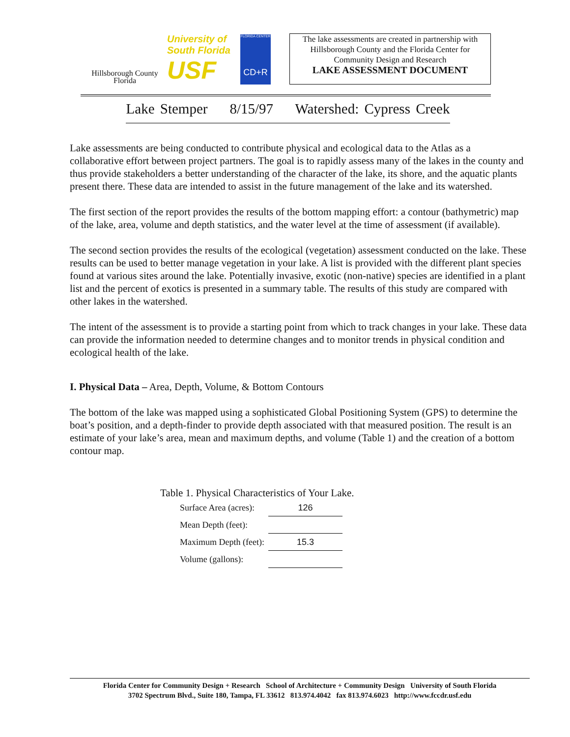Hillsborough County
Florida
University of
South Florida
USF
FLORIDA CENTER
CD+R
The lake assessments are created in partnership with Hillsborough County and the Florida Center for Community Design and Research
LAKE ASSESSMENT DOCUMENT
Lake Stemper 8/15/97 Watershed: Cypress Creek
Lake assessments are being conducted to contribute physical and ecological data to the Atlas as a collaborative effort between project partners. The goal is to rapidly assess many of the lakes in the county and thus provide stakeholders a better understanding of the character of the lake, its shore, and the aquatic plants present there. These data are intended to assist in the future management of the lake and its watershed.
The first section of the report provides the results of the bottom mapping effort: a contour (bathymetric) map of the lake, area, volume and depth statistics, and the water level at the time of assessment (if available).
The second section provides the results of the ecological (vegetation) assessment conducted on the lake. These results can be used to better manage vegetation in your lake. A list is provided with the different plant species found at various sites around the lake. Potentially invasive, exotic (non-native) species are identified in a plant list and the percent of exotics is presented in a summary table. The results of this study are compared with other lakes in the watershed.
The intent of the assessment is to provide a starting point from which to track changes in your lake. These data can provide the information needed to determine changes and to monitor trends in physical condition and ecological health of the lake.
I. Physical Data – Area, Depth, Volume, & Bottom Contours
The bottom of the lake was mapped using a sophisticated Global Positioning System (GPS) to determine the boat’s position, and a depth-finder to provide depth associated with that measured position. The result is an estimate of your lake’s area, mean and maximum depths, and volume (Table 1) and the creation of a bottom contour map.
Table 1. Physical Characteristics of Your Lake.
| Surface Area (acres): | 126 |
| Mean Depth (feet): | |
| Maximum Depth (feet): | 15.3 |
| Volume (gallons): | |
Florida Center for Community Design + Research School of Architecture + Community Design University of South Florida
3702 Spectrum Blvd., Suite 180, Tampa, FL 33612 813.974.4042 fax 813.974.6023 http://www.fccdr.usf.edu